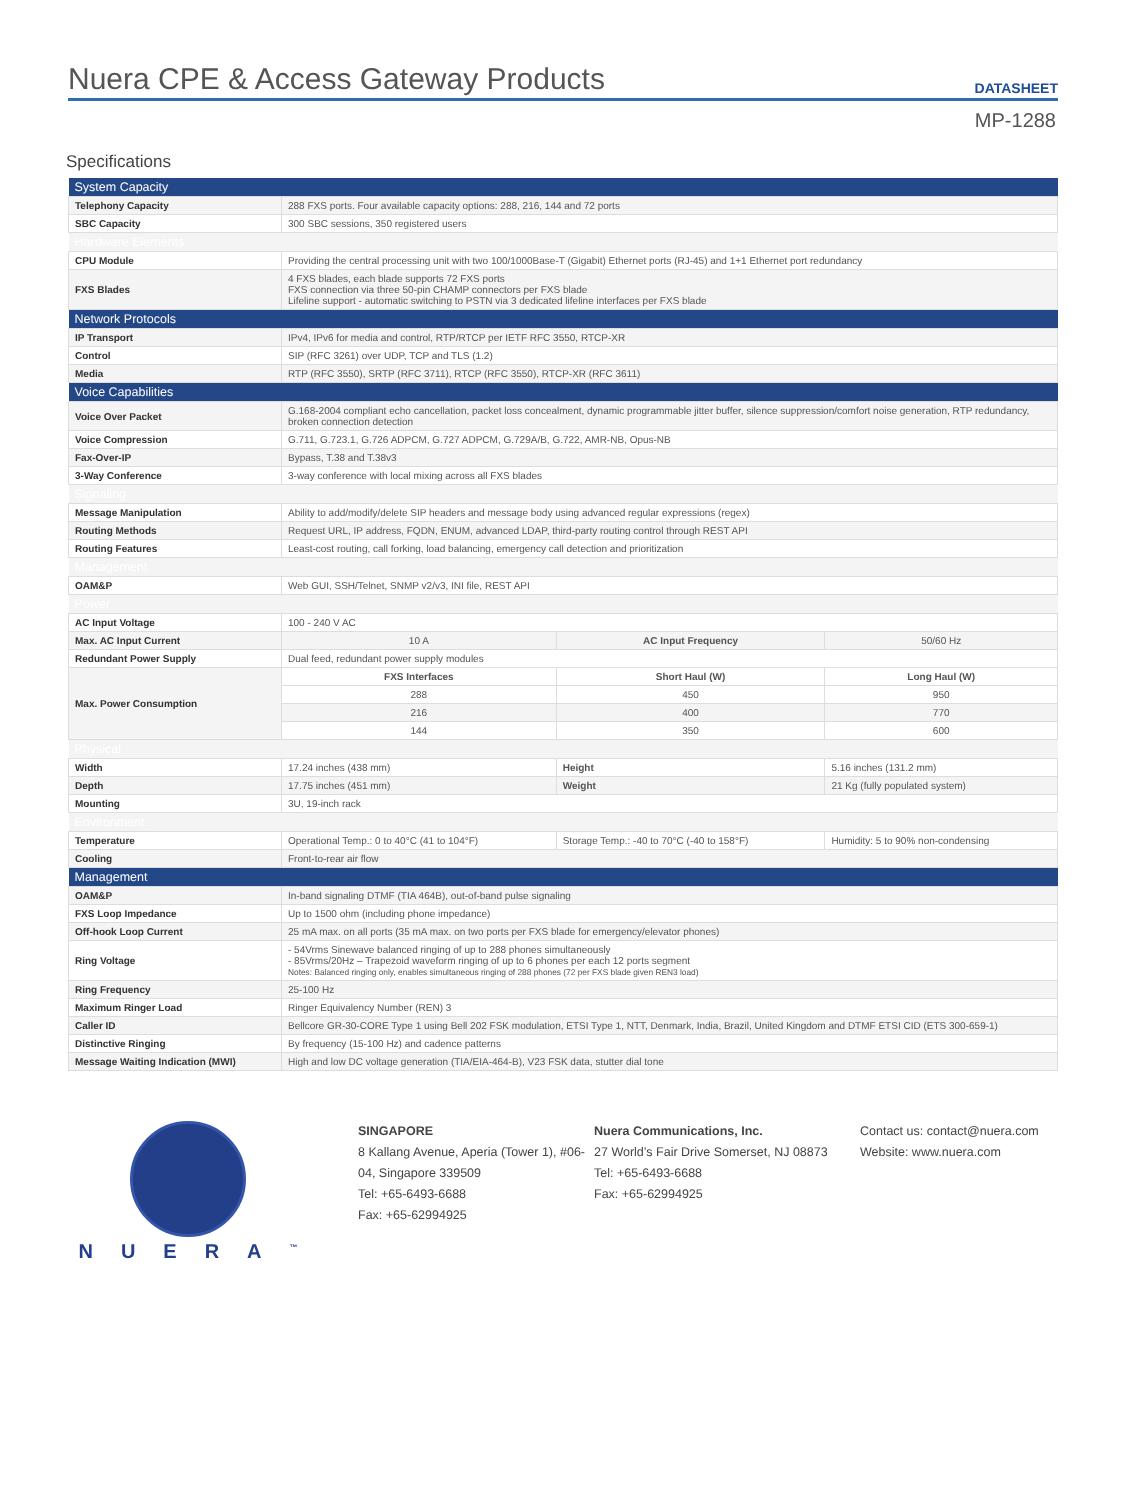Nuera CPE & Access Gateway Products
DATASHEET
MP-1288
Specifications
| System Capacity | | | | |
| Telephony Capacity | 288 FXS ports. Four available capacity options: 288, 216, 144 and 72 ports | | | |
| SBC Capacity | 300 SBC sessions, 350 registered users | | | |
| Hardware Elements | | | | |
| CPU Module | Providing the central processing unit with two 100/1000Base-T (Gigabit) Ethernet ports (RJ-45) and 1+1 Ethernet port redundancy | | | |
| FXS Blades | 4 FXS blades, each blade supports 72 FXS ports FXS connection via three 50-pin CHAMP connectors per FXS blade Lifeline support - automatic switching to PSTN via 3 dedicated lifeline interfaces per FXS blade | | | |
| Network Protocols | | | | |
| IP Transport | IPv4, IPv6 for media and control, RTP/RTCP per IETF RFC 3550, RTCP-XR | | | |
| Control | SIP (RFC 3261) over UDP, TCP and TLS (1.2) | | | |
| Media | RTP (RFC 3550), SRTP (RFC 3711), RTCP (RFC 3550), RTCP-XR (RFC 3611) | | | |
| Voice Capabilities | | | | |
| Voice Over Packet | G.168-2004 compliant echo cancellation, packet loss concealment, dynamic programmable jitter buffer, silence suppression/comfort noise generation, RTP redundancy, broken connection detection | | | |
| Voice Compression | G.711, G.723.1, G.726 ADPCM, G.727 ADPCM, G.729A/B, G.722, AMR-NB, Opus-NB | | | |
| Fax-Over-IP | Bypass, T.38 and T.38v3 | | | |
| 3-Way Conference | 3-way conference with local mixing across all FXS blades | | | |
| Signaling | | | | |
| Message Manipulation | Ability to add/modify/delete SIP headers and message body using advanced regular expressions (regex) | | | |
| Routing Methods | Request URL, IP address, FQDN, ENUM, advanced LDAP, third-party routing control through REST API | | | |
| Routing Features | Least-cost routing, call forking, load balancing, emergency call detection and prioritization | | | |
| Management | | | | |
| OAM&P | Web GUI, SSH/Telnet, SNMP v2/v3, INI file, REST API | | | |
| Power | | | | |
| AC Input Voltage | 100 - 240 V AC | | | |
| Max. AC Input Current | 10 A | AC Input Frequency | | 50/60 Hz |
| Redundant Power Supply | Dual feed, redundant power supply modules | | | |
| Max. Power Consumption | FXS Interfaces | Short Haul (W) | Long Haul (W) | |
| | 288 | 450 | 950 | |
| | 216 | 400 | 770 | |
| | 144 | 350 | 600 | |
| Physical | | | | |
| Width | 17.24 inches (438 mm) | Height | 5.16 inches (131.2 mm) | |
| Depth | 17.75 inches (451 mm) | Weight | 21 Kg (fully populated system) | |
| Mounting | 3U, 19-inch rack | | | |
| Environment | | | | |
| Temperature | Operational Temp.: 0 to 40°C (41 to 104°F) | Storage Temp.: -40 to 70°C (-40 to 158°F) | Humidity: 5 to 90% non-condensing | |
| Cooling | Front-to-rear air flow | | | |
| Management | | | | |
| OAM&P | In-band signaling DTMF (TIA 464B), out-of-band pulse signaling | | | |
| FXS Loop Impedance | Up to 1500 ohm (including phone impedance) | | | |
| Off-hook Loop Current | 25 mA max. on all ports (35 mA max. on two ports per FXS blade for emergency/elevator phones) | | | |
| Ring Voltage | - 54Vrms Sinewave balanced ringing of up to 288 phones simultaneously - 85Vrms/20Hz – Trapezoid waveform ringing of up to 6 phones per each 12 ports segment Notes: Balanced ringing only, enables simultaneous ringing of 288 phones (72 per FXS blade given REN3 load) | | | |
| Ring Frequency | 25-100 Hz | | | |
| Maximum Ringer Load | Ringer Equivalency Number (REN) 3 | | | |
| Caller ID | Bellcore GR-30-CORE Type 1 using Bell 202 FSK modulation, ETSI Type 1, NTT, Denmark, India, Brazil, United Kingdom and DTMF ETSI CID (ETS 300-659-1) | | | |
| Distinctive Ringing | By frequency (15-100 Hz) and cadence patterns | | | |
| Message Waiting Indication (MWI) | High and low DC voltage generation (TIA/EIA-464-B), V23 FSK data, stutter dial tone | | | |
NUERA<sup>™</sup>
SINGAPORE
8 Kallang Avenue, Aperia (Tower 1), #06-04, Singapore 339509
Tel: +65-6493-6688
Fax: +65-62994925
Nuera Communications, Inc.
27 World’s Fair Drive Somerset, NJ 08873
Tel: +65-6493-6688
Fax: +65-62994925
Contact us: contact@nuera.com
Website: www.nuera.com